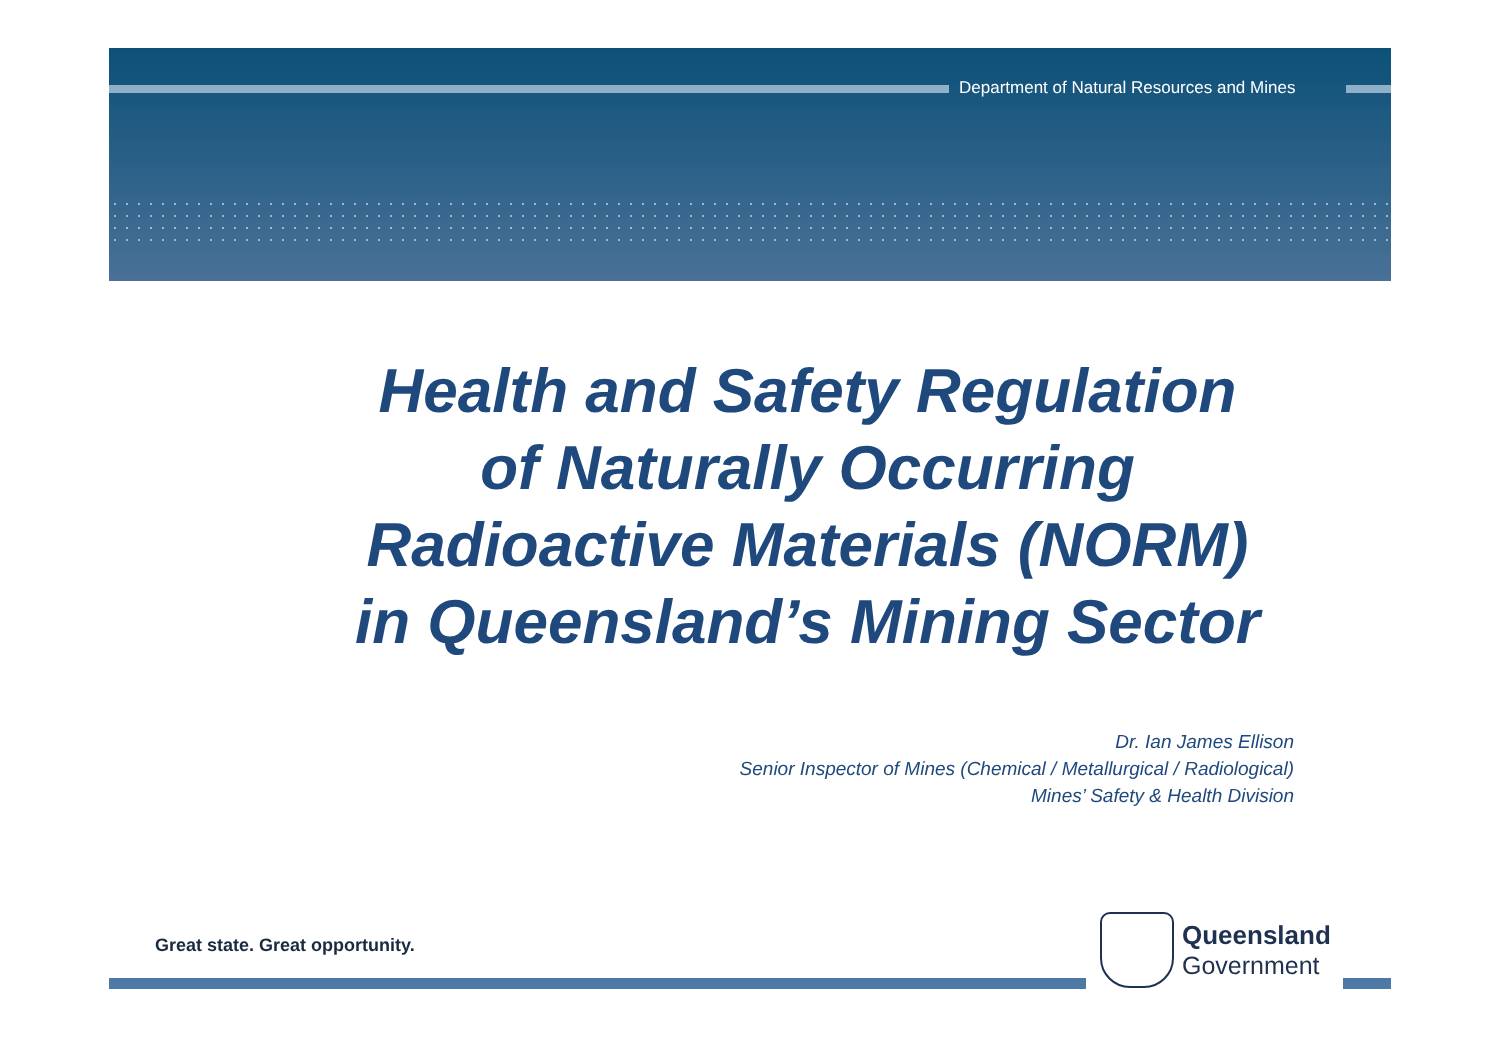Department of Natural Resources and Mines
Health and Safety Regulation
of Naturally Occurring
Radioactive Materials (NORM)
in Queensland’s Mining Sector
Dr. Ian James Ellison
Senior Inspector of Mines (Chemical / Metallurgical / Radiological)
Mines’ Safety & Health Division
Great state. Great opportunity.
Queensland
Government